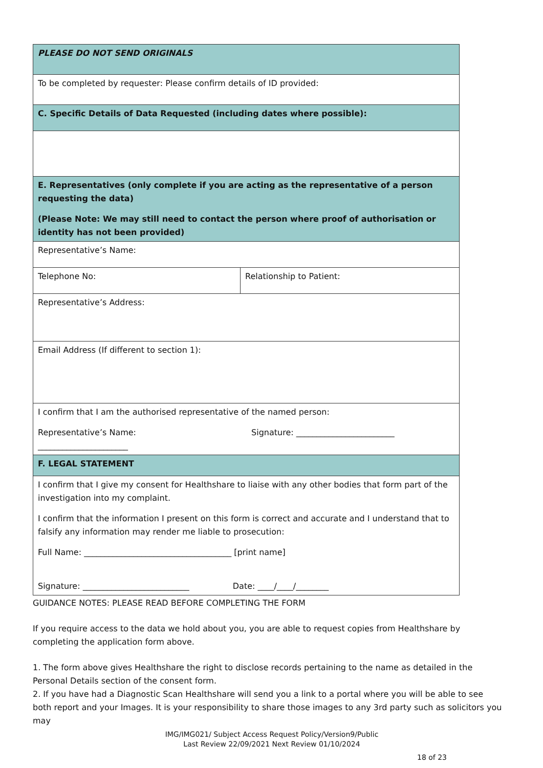| PLEASE DO NOT SEND ORIGINALS | |
| To be completed by requester: Please confirm details of ID provided: | |
| C. Specific Details of Data Requested (including dates where possible): | |
| E. Representatives (only complete if you are acting as the representative of a person requesting the data) (Please Note: We may still need to contact the person where proof of authorisation or identity has not been provided) | |
| Representative’s Name: | |
| Telephone No: | Relationship to Patient: |
| Representative’s Address: | |
| Email Address (If different to section 1): | |
| I confirm that I am the authorised representative of the named person: Representative’s Name: Signature: ________________________ ______________________ | |
| F. LEGAL STATEMENT | |
| I confirm that I give my consent for Healthshare to liaise with any other bodies that form part of the investigation into my complaint. I confirm that the information I present on this form is correct and accurate and I understand that to falsify any information may render me liable to prosecution: Full Name: ____________________________________ [print name] Signature: __________________________ Date: ____/____/________ | |
GUIDANCE NOTES: PLEASE READ BEFORE COMPLETING THE FORM
If you require access to the data we hold about you, you are able to request copies from Healthshare by completing the application form above.
1. The form above gives Healthshare the right to disclose records pertaining to the name as detailed in the Personal Details section of the consent form.
2. If you have had a Diagnostic Scan Healthshare will send you a link to a portal where you will be able to see both report and your Images. It is your responsibility to share those images to any 3rd party such as solicitors you may
IMG/IMG021/ Subject Access Request Policy/Version9/Public
Last Review 22/09/2021 Next Review 01/10/2024
18 of 23